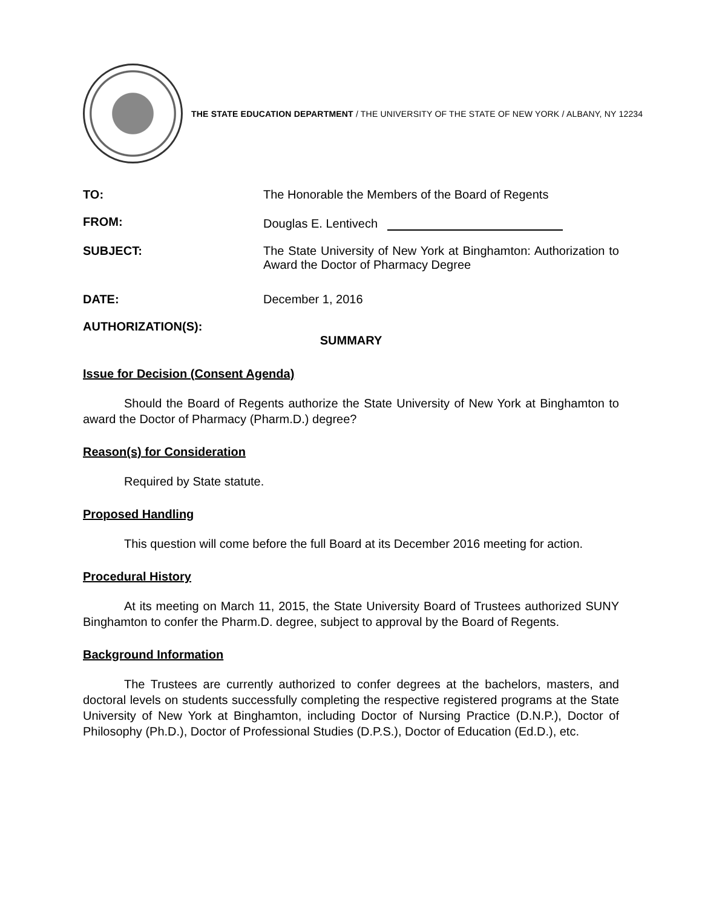THE STATE EDUCATION DEPARTMENT / THE UNIVERSITY OF THE STATE OF NEW YORK / ALBANY, NY 12234
TO: The Honorable the Members of the Board of Regents
FROM: Douglas E. Lentivech
SUBJECT: The State University of New York at Binghamton: Authorization to Award the Doctor of Pharmacy Degree
DATE: December 1, 2016
AUTHORIZATION(S):
SUMMARY
Issue for Decision (Consent Agenda)
Should the Board of Regents authorize the State University of New York at Binghamton to award the Doctor of Pharmacy (Pharm.D.) degree?
Reason(s) for Consideration
Required by State statute.
Proposed Handling
This question will come before the full Board at its December 2016 meeting for action.
Procedural History
At its meeting on March 11, 2015, the State University Board of Trustees authorized SUNY Binghamton to confer the Pharm.D. degree, subject to approval by the Board of Regents.
Background Information
The Trustees are currently authorized to confer degrees at the bachelors, masters, and doctoral levels on students successfully completing the respective registered programs at the State University of New York at Binghamton, including Doctor of Nursing Practice (D.N.P.), Doctor of Philosophy (Ph.D.), Doctor of Professional Studies (D.P.S.), Doctor of Education (Ed.D.), etc.